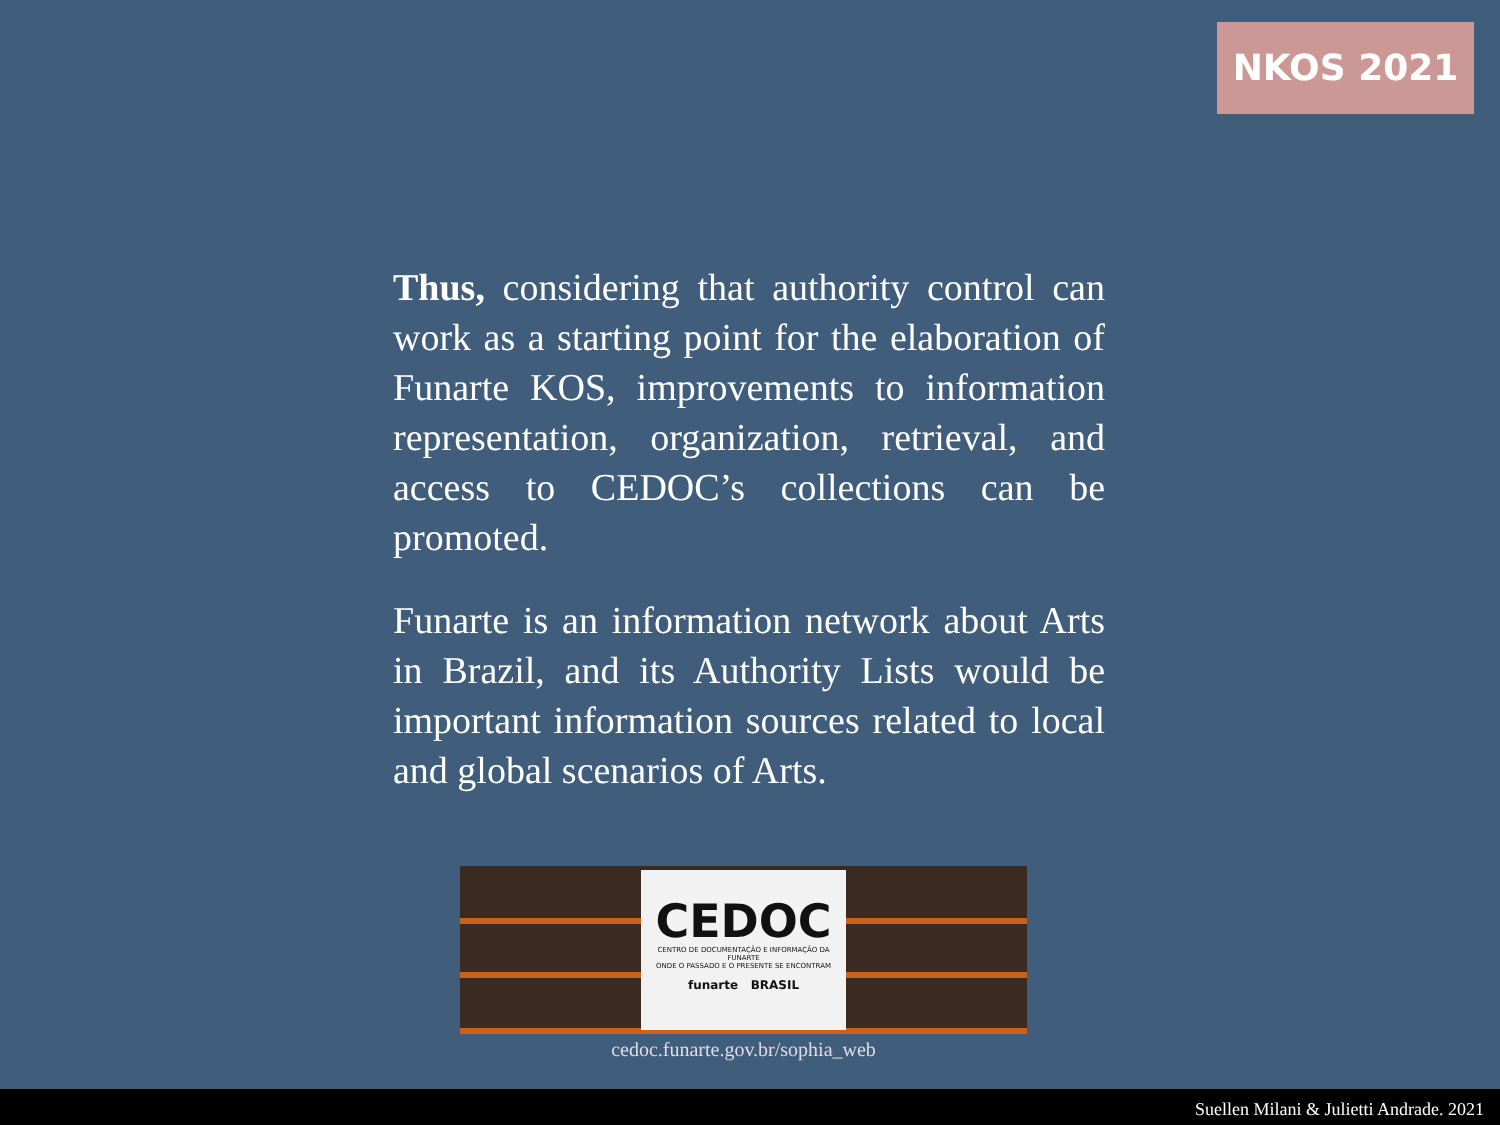NKOS 2021
Thus, considering that authority control can work as a starting point for the elaboration of Funarte KOS, improvements to information representation, organization, retrieval, and access to CEDOC’s collections can be promoted.
Funarte is an information network about Arts in Brazil, and its Authority Lists would be important information sources related to local and global scenarios of Arts.
CEDOC
CENTRO DE DOCUMENTAÇÃO E INFORMAÇÃO DA FUNARTE
ONDE O PASSADO E O PRESENTE SE ENCONTRAM
funarte BRASIL
cedoc.funarte.gov.br/sophia_web
Suellen Milani & Julietti Andrade. 2021